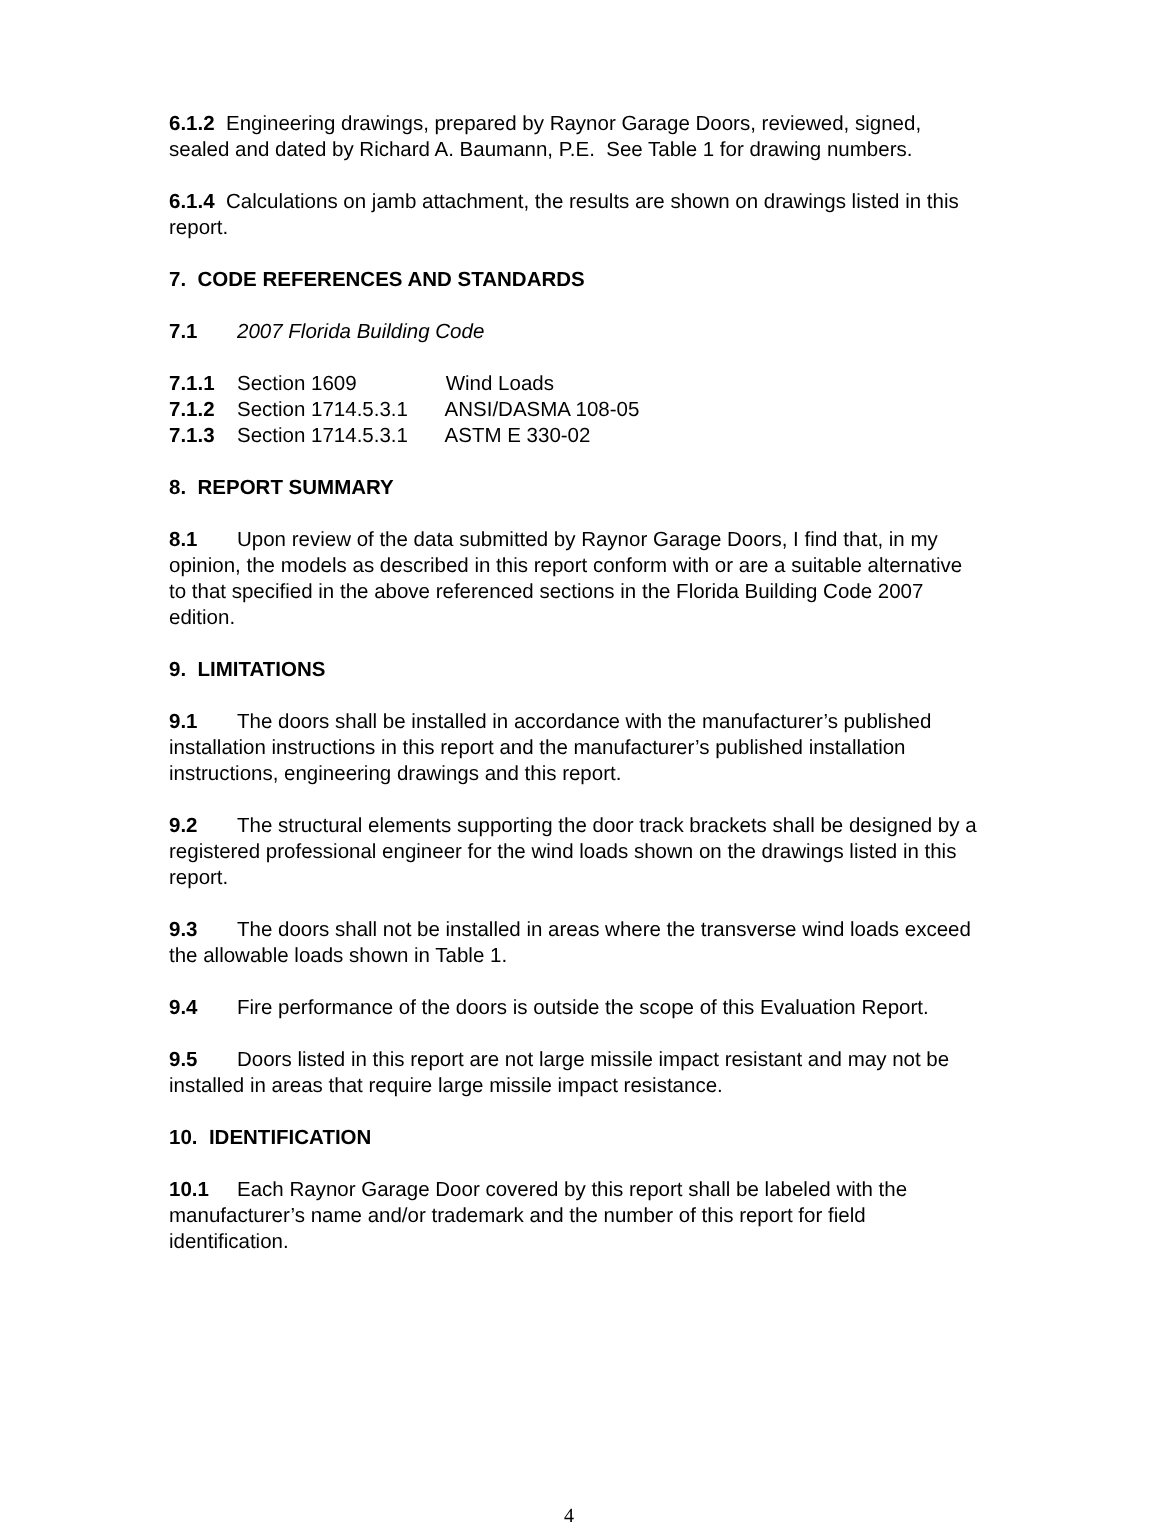6.1.2 Engineering drawings, prepared by Raynor Garage Doors, reviewed, signed, sealed and dated by Richard A. Baumann, P.E. See Table 1 for drawing numbers.
6.1.4 Calculations on jamb attachment, the results are shown on drawings listed in this report.
7. CODE REFERENCES AND STANDARDS
7.1 2007 Florida Building Code
7.1.1 Section 1609 Wind Loads
7.1.2 Section 1714.5.3.1 ANSI/DASMA 108-05
7.1.3 Section 1714.5.3.1 ASTM E 330-02
8. REPORT SUMMARY
8.1 Upon review of the data submitted by Raynor Garage Doors, I find that, in my opinion, the models as described in this report conform with or are a suitable alternative to that specified in the above referenced sections in the Florida Building Code 2007 edition.
9. LIMITATIONS
9.1 The doors shall be installed in accordance with the manufacturer’s published installation instructions in this report and the manufacturer’s published installation instructions, engineering drawings and this report.
9.2 The structural elements supporting the door track brackets shall be designed by a registered professional engineer for the wind loads shown on the drawings listed in this report.
9.3 The doors shall not be installed in areas where the transverse wind loads exceed the allowable loads shown in Table 1.
9.4 Fire performance of the doors is outside the scope of this Evaluation Report.
9.5 Doors listed in this report are not large missile impact resistant and may not be installed in areas that require large missile impact resistance.
10. IDENTIFICATION
10.1 Each Raynor Garage Door covered by this report shall be labeled with the manufacturer’s name and/or trademark and the number of this report for field identification.
4